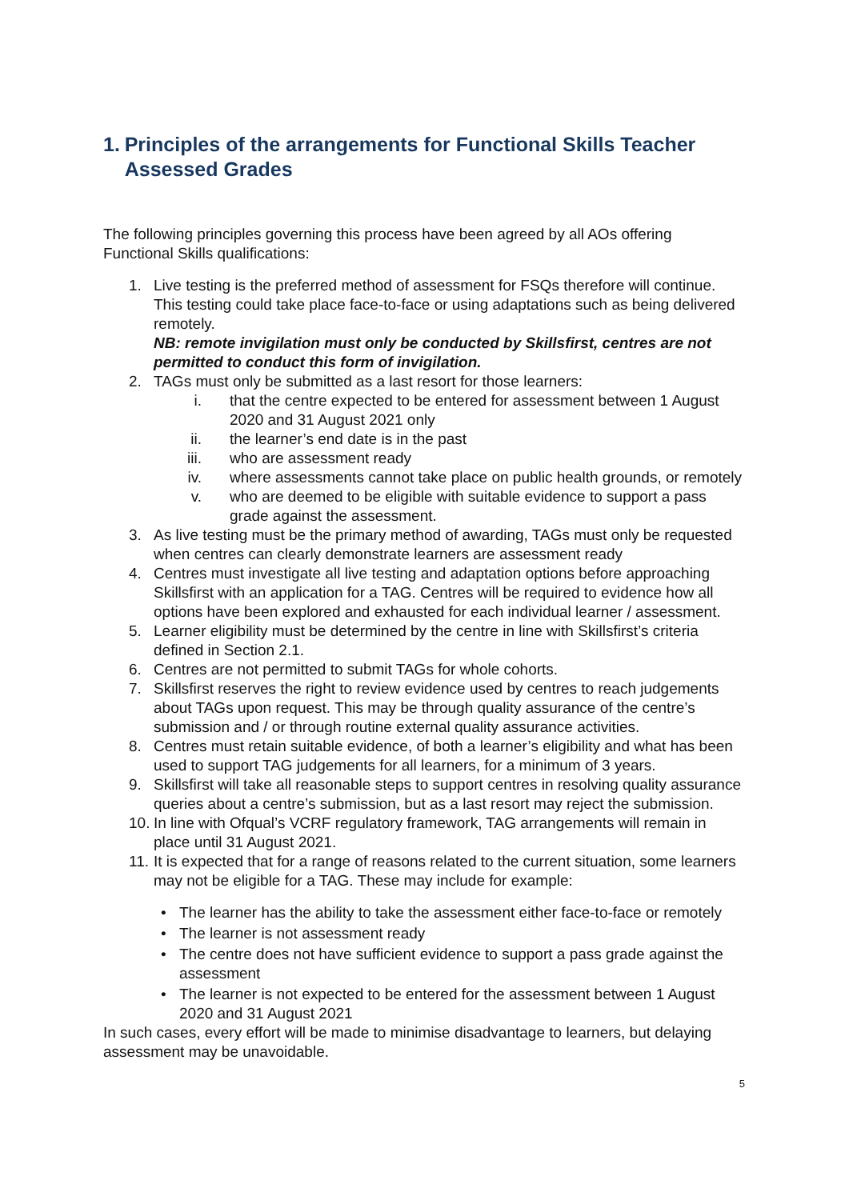1. Principles of the arrangements for Functional Skills Teacher Assessed Grades
The following principles governing this process have been agreed by all AOs offering Functional Skills qualifications:
1. Live testing is the preferred method of assessment for FSQs therefore will continue. This testing could take place face-to-face or using adaptations such as being delivered remotely.
NB: remote invigilation must only be conducted by Skillsfirst, centres are not permitted to conduct this form of invigilation.
2. TAGs must only be submitted as a last resort for those learners:
i. that the centre expected to be entered for assessment between 1 August 2020 and 31 August 2021 only
ii. the learner’s end date is in the past
iii. who are assessment ready
iv. where assessments cannot take place on public health grounds, or remotely
v. who are deemed to be eligible with suitable evidence to support a pass grade against the assessment.
3. As live testing must be the primary method of awarding, TAGs must only be requested when centres can clearly demonstrate learners are assessment ready
4. Centres must investigate all live testing and adaptation options before approaching Skillsfirst with an application for a TAG. Centres will be required to evidence how all options have been explored and exhausted for each individual learner / assessment.
5. Learner eligibility must be determined by the centre in line with Skillsfirst’s criteria defined in Section 2.1.
6. Centres are not permitted to submit TAGs for whole cohorts.
7. Skillsfirst reserves the right to review evidence used by centres to reach judgements about TAGs upon request. This may be through quality assurance of the centre’s submission and / or through routine external quality assurance activities.
8. Centres must retain suitable evidence, of both a learner’s eligibility and what has been used to support TAG judgements for all learners, for a minimum of 3 years.
9. Skillsfirst will take all reasonable steps to support centres in resolving quality assurance queries about a centre’s submission, but as a last resort may reject the submission.
10. In line with Ofqual’s VCRF regulatory framework, TAG arrangements will remain in place until 31 August 2021.
11. It is expected that for a range of reasons related to the current situation, some learners may not be eligible for a TAG. These may include for example:
• The learner has the ability to take the assessment either face-to-face or remotely
• The learner is not assessment ready
• The centre does not have sufficient evidence to support a pass grade against the assessment
• The learner is not expected to be entered for the assessment between 1 August 2020 and 31 August 2021
In such cases, every effort will be made to minimise disadvantage to learners, but delaying assessment may be unavoidable.
5